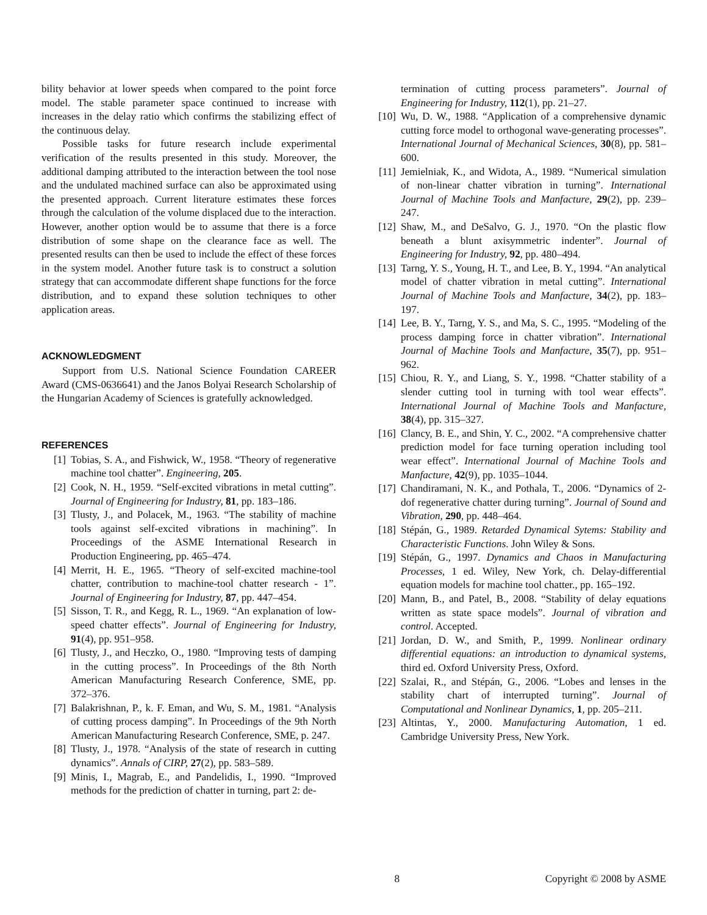bility behavior at lower speeds when compared to the point force model. The stable parameter space continued to increase with increases in the delay ratio which confirms the stabilizing effect of the continuous delay.
Possible tasks for future research include experimental verification of the results presented in this study. Moreover, the additional damping attributed to the interaction between the tool nose and the undulated machined surface can also be approximated using the presented approach. Current literature estimates these forces through the calculation of the volume displaced due to the interaction. However, another option would be to assume that there is a force distribution of some shape on the clearance face as well. The presented results can then be used to include the effect of these forces in the system model. Another future task is to construct a solution strategy that can accommodate different shape functions for the force distribution, and to expand these solution techniques to other application areas.
ACKNOWLEDGMENT
Support from U.S. National Science Foundation CAREER Award (CMS-0636641) and the Janos Bolyai Research Scholarship of the Hungarian Academy of Sciences is gratefully acknowledged.
REFERENCES
[1] Tobias, S. A., and Fishwick, W., 1958. “Theory of regenerative machine tool chatter”. Engineering, 205.
[2] Cook, N. H., 1959. “Self-excited vibrations in metal cutting”. Journal of Engineering for Industry, 81, pp. 183–186.
[3] Tlusty, J., and Polacek, M., 1963. “The stability of machine tools against self-excited vibrations in machining”. In Proceedings of the ASME International Research in Production Engineering, pp. 465–474.
[4] Merrit, H. E., 1965. “Theory of self-excited machine-tool chatter, contribution to machine-tool chatter research - 1”. Journal of Engineering for Industry, 87, pp. 447–454.
[5] Sisson, T. R., and Kegg, R. L., 1969. “An explanation of low-speed chatter effects”. Journal of Engineering for Industry, 91(4), pp. 951–958.
[6] Tlusty, J., and Heczko, O., 1980. “Improving tests of damping in the cutting process”. In Proceedings of the 8th North American Manufacturing Research Conference, SME, pp. 372–376.
[7] Balakrishnan, P., k. F. Eman, and Wu, S. M., 1981. “Analysis of cutting process damping”. In Proceedings of the 9th North American Manufacturing Research Conference, SME, p. 247.
[8] Tlusty, J., 1978. “Analysis of the state of research in cutting dynamics”. Annals of CIRP, 27(2), pp. 583–589.
[9] Minis, I., Magrab, E., and Pandelidis, I., 1990. “Improved methods for the prediction of chatter in turning, part 2: de-
termination of cutting process parameters”. Journal of Engineering for Industry, 112(1), pp. 21–27.
[10] Wu, D. W., 1988. “Application of a comprehensive dynamic cutting force model to orthogonal wave-generating processes”. International Journal of Mechanical Sciences, 30(8), pp. 581–600.
[11] Jemielniak, K., and Widota, A., 1989. “Numerical simulation of non-linear chatter vibration in turning”. International Journal of Machine Tools and Manfacture, 29(2), pp. 239–247.
[12] Shaw, M., and DeSalvo, G. J., 1970. “On the plastic flow beneath a blunt axisymmetric indenter”. Journal of Engineering for Industry, 92, pp. 480–494.
[13] Tarng, Y. S., Young, H. T., and Lee, B. Y., 1994. “An analytical model of chatter vibration in metal cutting”. International Journal of Machine Tools and Manfacture, 34(2), pp. 183–197.
[14] Lee, B. Y., Tarng, Y. S., and Ma, S. C., 1995. “Modeling of the process damping force in chatter vibration”. International Journal of Machine Tools and Manfacture, 35(7), pp. 951–962.
[15] Chiou, R. Y., and Liang, S. Y., 1998. “Chatter stability of a slender cutting tool in turning with tool wear effects”. International Journal of Machine Tools and Manfacture, 38(4), pp. 315–327.
[16] Clancy, B. E., and Shin, Y. C., 2002. “A comprehensive chatter prediction model for face turning operation including tool wear effect”. International Journal of Machine Tools and Manfacture, 42(9), pp. 1035–1044.
[17] Chandiramani, N. K., and Pothala, T., 2006. “Dynamics of 2-dof regenerative chatter during turning”. Journal of Sound and Vibration, 290, pp. 448–464.
[18] Stépán, G., 1989. Retarded Dynamical Sytems: Stability and Characteristic Functions. John Wiley & Sons.
[19] Stépán, G., 1997. Dynamics and Chaos in Manufacturing Processes, 1 ed. Wiley, New York, ch. Delay-differential equation models for machine tool chatter., pp. 165–192.
[20] Mann, B., and Patel, B., 2008. “Stability of delay equations written as state space models”. Journal of vibration and control. Accepted.
[21] Jordan, D. W., and Smith, P., 1999. Nonlinear ordinary differential equations: an introduction to dynamical systems, third ed. Oxford University Press, Oxford.
[22] Szalai, R., and Stépán, G., 2006. “Lobes and lenses in the stability chart of interrupted turning”. Journal of Computational and Nonlinear Dynamics, 1, pp. 205–211.
[23] Altintas, Y., 2000. Manufacturing Automation, 1 ed. Cambridge University Press, New York.
8 Copyright © 2008 by ASME